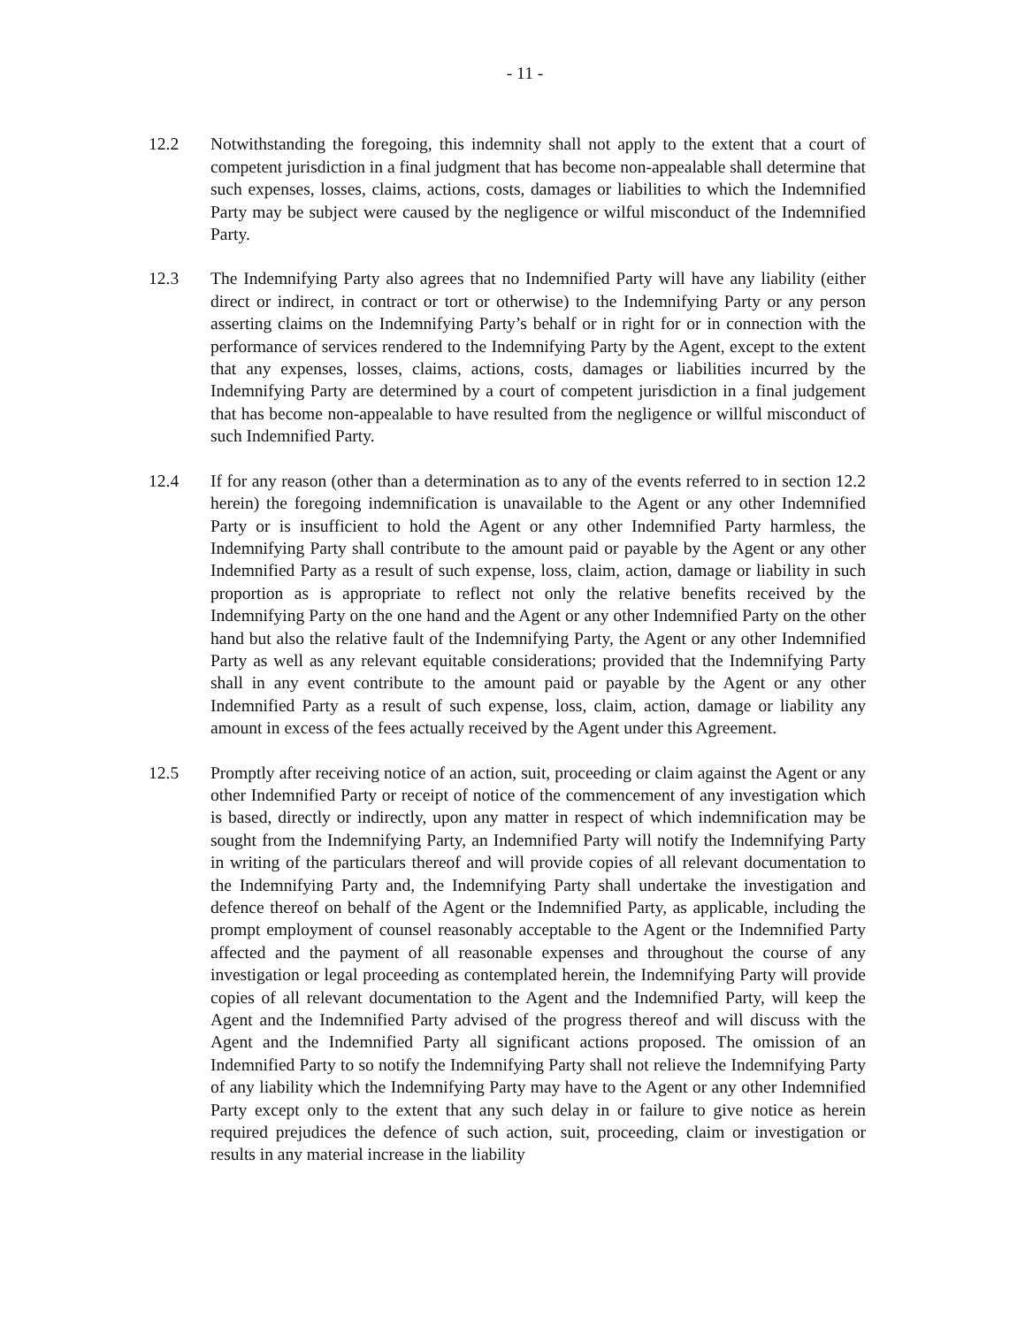- 11 -
12.2 Notwithstanding the foregoing, this indemnity shall not apply to the extent that a court of competent jurisdiction in a final judgment that has become non-appealable shall determine that such expenses, losses, claims, actions, costs, damages or liabilities to which the Indemnified Party may be subject were caused by the negligence or wilful misconduct of the Indemnified Party.
12.3 The Indemnifying Party also agrees that no Indemnified Party will have any liability (either direct or indirect, in contract or tort or otherwise) to the Indemnifying Party or any person asserting claims on the Indemnifying Party’s behalf or in right for or in connection with the performance of services rendered to the Indemnifying Party by the Agent, except to the extent that any expenses, losses, claims, actions, costs, damages or liabilities incurred by the Indemnifying Party are determined by a court of competent jurisdiction in a final judgement that has become non-appealable to have resulted from the negligence or willful misconduct of such Indemnified Party.
12.4 If for any reason (other than a determination as to any of the events referred to in section 12.2 herein) the foregoing indemnification is unavailable to the Agent or any other Indemnified Party or is insufficient to hold the Agent or any other Indemnified Party harmless, the Indemnifying Party shall contribute to the amount paid or payable by the Agent or any other Indemnified Party as a result of such expense, loss, claim, action, damage or liability in such proportion as is appropriate to reflect not only the relative benefits received by the Indemnifying Party on the one hand and the Agent or any other Indemnified Party on the other hand but also the relative fault of the Indemnifying Party, the Agent or any other Indemnified Party as well as any relevant equitable considerations; provided that the Indemnifying Party shall in any event contribute to the amount paid or payable by the Agent or any other Indemnified Party as a result of such expense, loss, claim, action, damage or liability any amount in excess of the fees actually received by the Agent under this Agreement.
12.5 Promptly after receiving notice of an action, suit, proceeding or claim against the Agent or any other Indemnified Party or receipt of notice of the commencement of any investigation which is based, directly or indirectly, upon any matter in respect of which indemnification may be sought from the Indemnifying Party, an Indemnified Party will notify the Indemnifying Party in writing of the particulars thereof and will provide copies of all relevant documentation to the Indemnifying Party and, the Indemnifying Party shall undertake the investigation and defence thereof on behalf of the Agent or the Indemnified Party, as applicable, including the prompt employment of counsel reasonably acceptable to the Agent or the Indemnified Party affected and the payment of all reasonable expenses and throughout the course of any investigation or legal proceeding as contemplated herein, the Indemnifying Party will provide copies of all relevant documentation to the Agent and the Indemnified Party, will keep the Agent and the Indemnified Party advised of the progress thereof and will discuss with the Agent and the Indemnified Party all significant actions proposed. The omission of an Indemnified Party to so notify the Indemnifying Party shall not relieve the Indemnifying Party of any liability which the Indemnifying Party may have to the Agent or any other Indemnified Party except only to the extent that any such delay in or failure to give notice as herein required prejudices the defence of such action, suit, proceeding, claim or investigation or results in any material increase in the liability